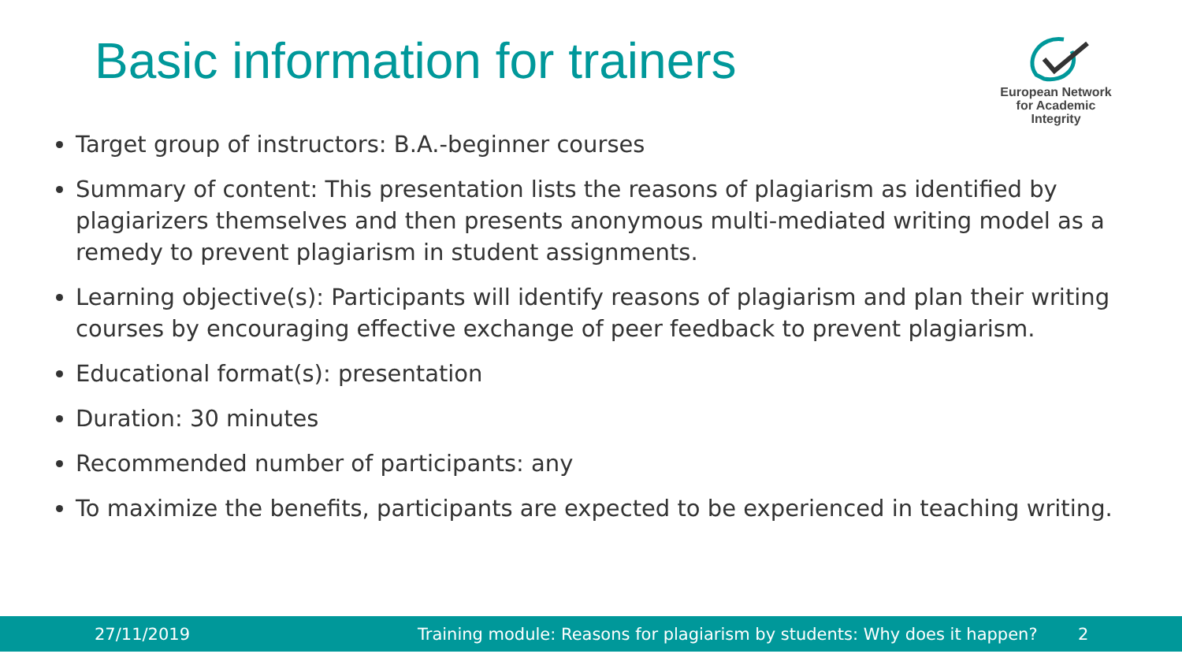Basic information for trainers
European Network
for Academic
Integrity
Target group of instructors: B.A.-beginner courses
Summary of content: This presentation lists the reasons of plagiarism as identified by plagiarizers themselves and then presents anonymous multi-mediated writing model as a remedy to prevent plagiarism in student assignments.
Learning objective(s): Participants will identify reasons of plagiarism and plan their writing courses by encouraging effective exchange of peer feedback to prevent plagiarism.
Educational format(s): presentation
Duration: 30 minutes
Recommended number of participants: any
To maximize the benefits, participants are expected to be experienced in teaching writing.
27/11/2019 Training module: Reasons for plagiarism by students: Why does it happen? 2